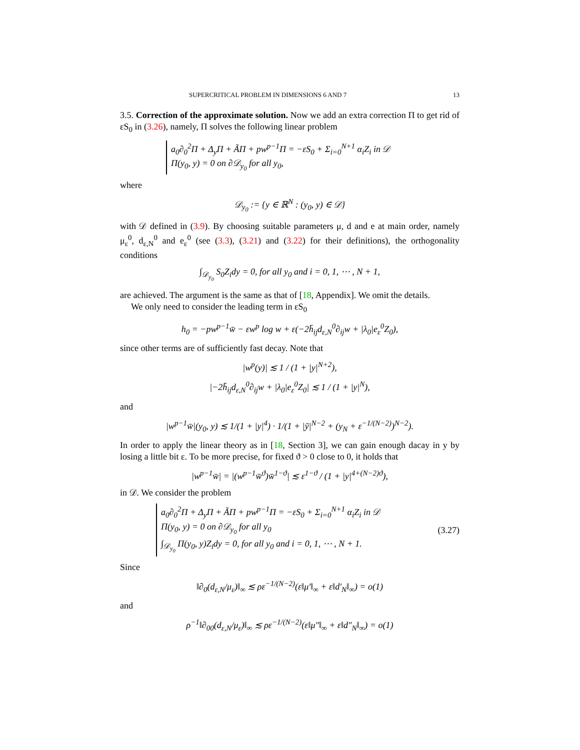SUPERCRITICAL PROBLEM IN DIMENSIONS 6 AND 7 13
3.5. Correction of the approximate solution. Now we add an extra correction Π to get rid of εS<sub>0</sub> in (3.26), namely, Π solves the following linear problem
a<sub>0</sub>∂<sub>0</sub><sup>2</sup>Π + Δ<sub>y</sub>Π + ÃΠ + pw<sup>p−1</sup>Π = −εS<sub>0</sub> + Σ<sub>i=0</sub><sup>N+1</sup> α<sub>i</sub>Z<sub>i</sub> in 𝒟
Π(y<sub>0</sub>, y) = 0 on ∂𝒟<sub>y<sub>0</sub></sub> for all y<sub>0</sub>,
where
𝒟<sub>y<sub>0</sub></sub> := {y ∈ ℝ<sup>N</sup> : (y<sub>0</sub>, y) ∈ 𝒟}
with 𝒟 defined in (3.9). By choosing suitable parameters μ, d and e at main order, namely μ<sub>ε</sub><sup>0</sup>, d<sub>ε,N</sub><sup>0</sup> and e<sub>ε</sub><sup>0</sup> (see (3.3), (3.21) and (3.22) for their definitions), the orthogonality conditions
∫<sub>𝒟<sub>y<sub>0</sub></sub></sub> S<sub>0</sub>Z<sub>i</sub>dy = 0, for all y<sub>0</sub> and i = 0, 1, ⋯ , N + 1,
are achieved. The argument is the same as that of [18, Appendix]. We omit the details.
We only need to consider the leading term in εS<sub>0</sub>
h<sub>0</sub> = −pw<sup>p−1</sup>w̄ − εw<sup>p</sup> log w + ε(−2h̄<sub>ij</sub>d<sub>ε,N</sub><sup>0</sup>∂<sub>ij</sub>w + |λ<sub>0</sub>|e<sub>ε</sub><sup>0</sup>Z<sub>0</sub>),
since other terms are of sufficiently fast decay. Note that
|w<sup>p</sup>(y)| ≲ 1 / (1 + |y|<sup>N+2</sup>),
|−2h̄<sub>ij</sub>d<sub>ε,N</sub><sup>0</sup>∂<sub>ij</sub>w + |λ<sub>0</sub>|e<sub>ε</sub><sup>0</sup>Z<sub>0</sub>| ≲ 1 / (1 + |y|<sup>N</sup>),
and
|w<sup>p−1</sup>w̄|(y<sub>0</sub>, y) ≲ 1/(1 + |y|<sup>4</sup>) · 1/(1 + |ȳ|<sup>N−2</sup> + (y<sub>N</sub> + ε<sup>−1/(N−2)</sup>)<sup>N−2</sup>).
In order to apply the linear theory as in [18, Section 3], we can gain enough dacay in y by losing a little bit ε. To be more precise, for fixed ϑ > 0 close to 0, it holds that
|w<sup>p−1</sup>w̄| = |(w<sup>p−1</sup>w̄<sup>ϑ</sup>)w̄<sup>1−ϑ</sup>| ≲ ε<sup>1−ϑ</sup> / (1 + |y|<sup>4+(N−2)ϑ</sup>),
in 𝒟. We consider the problem
a<sub>0</sub>∂<sub>0</sub><sup>2</sup>Π + Δ<sub>y</sub>Π + ÃΠ + pw<sup>p−1</sup>Π = −εS<sub>0</sub> + Σ<sub>i=0</sub><sup>N+1</sup> α<sub>i</sub>Z<sub>i</sub> in 𝒟
Π(y<sub>0</sub>, y) = 0 on ∂𝒟<sub>y<sub>0</sub></sub> for all y<sub>0</sub>
∫<sub>𝒟<sub>y<sub>0</sub></sub></sub> Π(y<sub>0</sub>, y)Z<sub>i</sub>dy = 0, for all y<sub>0</sub> and i = 0, 1, ⋯ , N + 1.
(3.27)
Since
‖∂<sub>0</sub>(d<sub>ε,N</sub>/μ<sub>ε</sub>)‖<sub>∞</sub> ≲ ρε<sup>−1/(N−2)</sup>(ε‖μ′‖<sub>∞</sub> + ε‖d′<sub>N</sub>‖<sub>∞</sub>) = o(1)
and
ρ<sup>−1</sup>‖∂<sub>00</sub>(d<sub>ε,N</sub>/μ<sub>ε</sub>)‖<sub>∞</sub> ≲ ρε<sup>−1/(N−2)</sup>(ε‖μ″‖<sub>∞</sub> + ε‖d″<sub>N</sub>‖<sub>∞</sub>) = o(1)